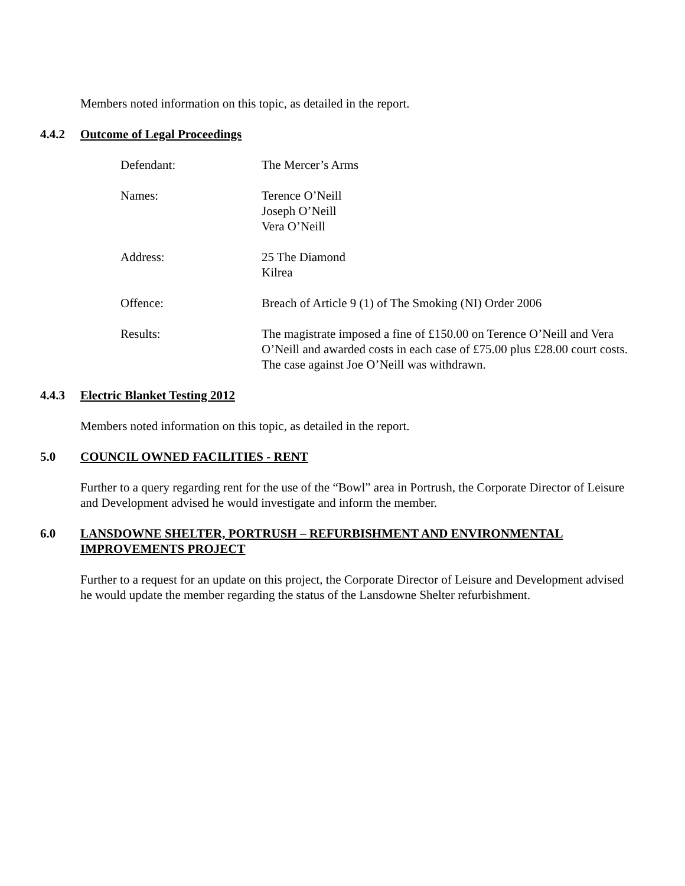Members noted information on this topic, as detailed in the report.
4.4.2 Outcome of Legal Proceedings
Defendant: The Mercer’s Arms
Names: Terence O’Neill
Joseph O’Neill
Vera O’Neill
Address: 25 The Diamond
Kilrea
Offence: Breach of Article 9 (1) of The Smoking (NI) Order 2006
Results: The magistrate imposed a fine of £150.00 on Terence O’Neill and Vera O’Neill and awarded costs in each case of £75.00 plus £28.00 court costs. The case against Joe O’Neill was withdrawn.
4.4.3 Electric Blanket Testing 2012
Members noted information on this topic, as detailed in the report.
5.0 COUNCIL OWNED FACILITIES - RENT
Further to a query regarding rent for the use of the “Bowl” area in Portrush, the Corporate Director of Leisure and Development advised he would investigate and inform the member.
6.0 LANSDOWNE SHELTER, PORTRUSH – REFURBISHMENT AND ENVIRONMENTAL IMPROVEMENTS PROJECT
Further to a request for an update on this project, the Corporate Director of Leisure and Development advised he would update the member regarding the status of the Lansdowne Shelter refurbishment.